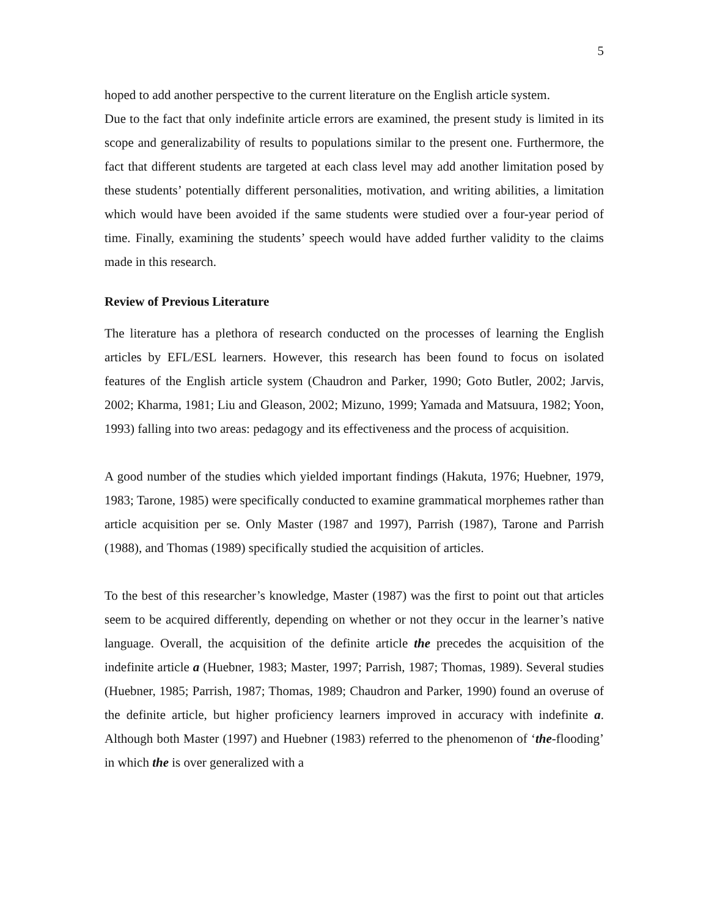5
hoped to add another perspective to the current literature on the English article system.
Due to the fact that only indefinite article errors are examined, the present study is limited in its scope and generalizability of results to populations similar to the present one. Furthermore, the fact that different students are targeted at each class level may add another limitation posed by these students’ potentially different personalities, motivation, and writing abilities, a limitation which would have been avoided if the same students were studied over a four-year period of time. Finally, examining the students’ speech would have added further validity to the claims made in this research.
Review of Previous Literature
The literature has a plethora of research conducted on the processes of learning the English articles by EFL/ESL learners. However, this research has been found to focus on isolated features of the English article system (Chaudron and Parker, 1990; Goto Butler, 2002; Jarvis, 2002; Kharma, 1981; Liu and Gleason, 2002; Mizuno, 1999; Yamada and Matsuura, 1982; Yoon, 1993) falling into two areas: pedagogy and its effectiveness and the process of acquisition.
A good number of the studies which yielded important findings (Hakuta, 1976; Huebner, 1979, 1983; Tarone, 1985) were specifically conducted to examine grammatical morphemes rather than article acquisition per se. Only Master (1987 and 1997), Parrish (1987), Tarone and Parrish (1988), and Thomas (1989) specifically studied the acquisition of articles.
To the best of this researcher’s knowledge, Master (1987) was the first to point out that articles seem to be acquired differently, depending on whether or not they occur in the learner’s native language. Overall, the acquisition of the definite article the precedes the acquisition of the indefinite article a (Huebner, 1983; Master, 1997; Parrish, 1987; Thomas, 1989). Several studies (Huebner, 1985; Parrish, 1987; Thomas, 1989; Chaudron and Parker, 1990) found an overuse of the definite article, but higher proficiency learners improved in accuracy with indefinite a. Although both Master (1997) and Huebner (1983) referred to the phenomenon of ‘the-flooding’ in which the is over generalized with a